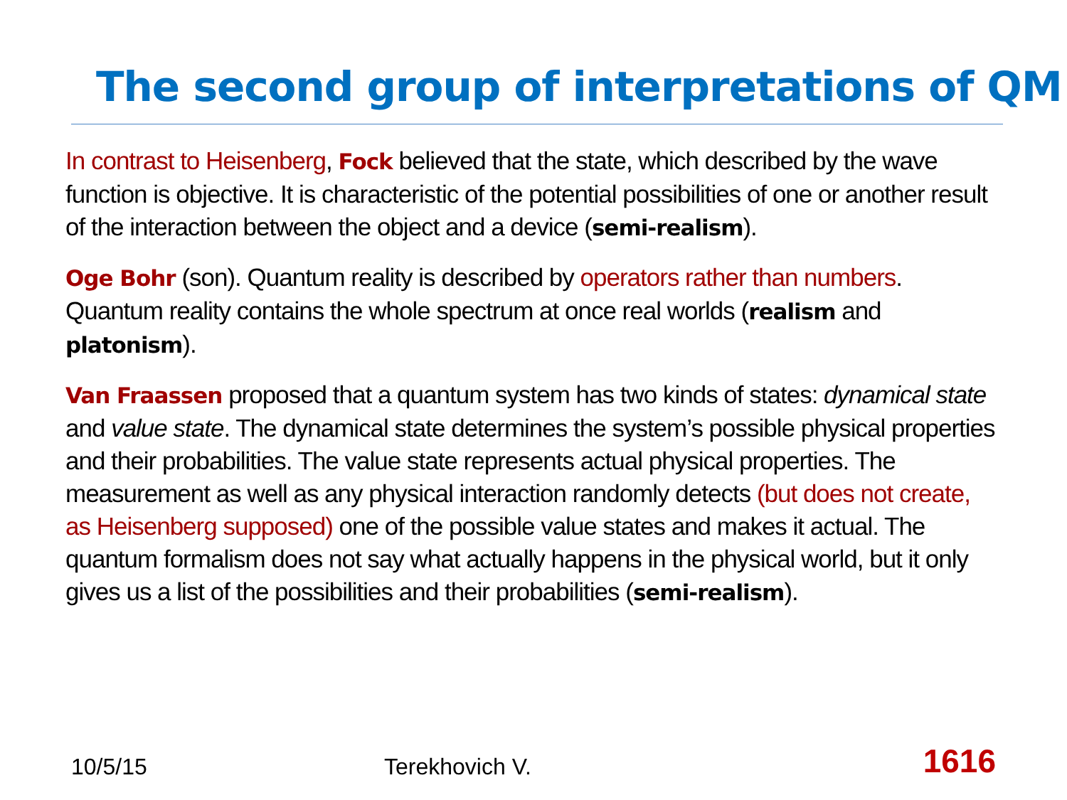The second group of interpretations of QM
In contrast to Heisenberg, Fock believed that the state, which described by the wave function is objective. It is characteristic of the potential possibilities of one or another result of the interaction between the object and a device (semi-realism).
Oge Bohr (son). Quantum reality is described by operators rather than numbers. Quantum reality contains the whole spectrum at once real worlds (realism and platonism).
Van Fraassen proposed that a quantum system has two kinds of states: dynamical state and value state. The dynamical state determines the system’s possible physical properties and their probabilities. The value state represents actual physical properties. The measurement as well as any physical interaction randomly detects (but does not create, as Heisenberg supposed) one of the possible value states and makes it actual. The quantum formalism does not say what actually happens in the physical world, but it only gives us a list of the possibilities and their probabilities (semi-realism).
10/5/15 Terekhovich V. 1616